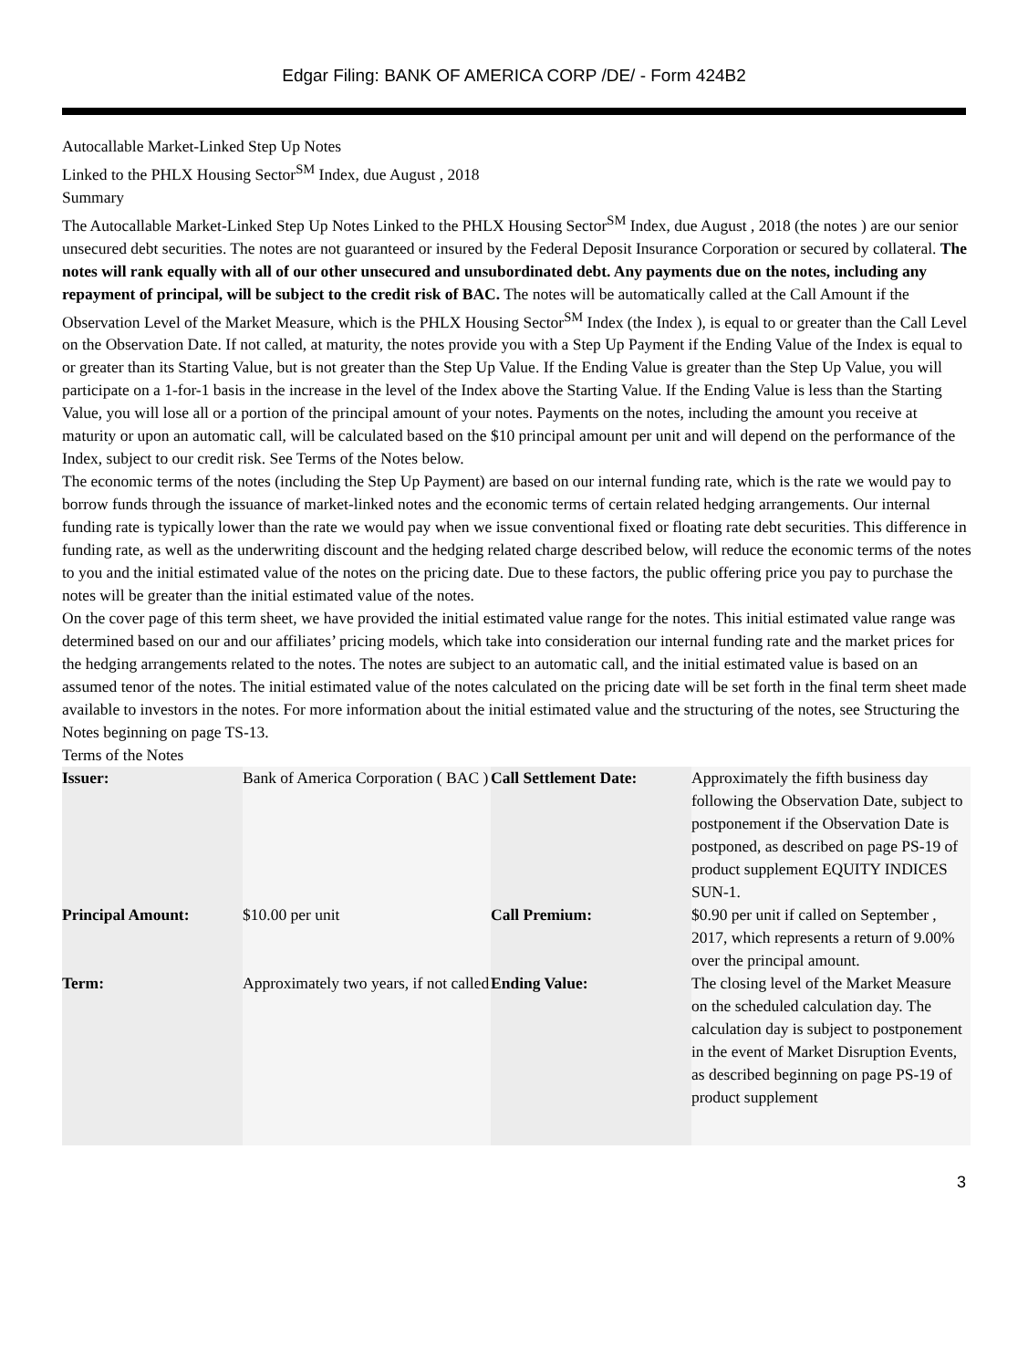Edgar Filing: BANK OF AMERICA CORP /DE/ - Form 424B2
Autocallable Market-Linked Step Up Notes
Linked to the PHLX Housing Sector<sup>SM</sup> Index, due August , 2018
Summary
The Autocallable Market-Linked Step Up Notes Linked to the PHLX Housing Sector<sup>SM</sup> Index, due August , 2018 (the notes ) are our senior unsecured debt securities. The notes are not guaranteed or insured by the Federal Deposit Insurance Corporation or secured by collateral. The notes will rank equally with all of our other unsecured and unsubordinated debt. Any payments due on the notes, including any repayment of principal, will be subject to the credit risk of BAC. The notes will be automatically called at the Call Amount if the Observation Level of the Market Measure, which is the PHLX Housing Sector<sup>SM</sup> Index (the Index ), is equal to or greater than the Call Level on the Observation Date. If not called, at maturity, the notes provide you with a Step Up Payment if the Ending Value of the Index is equal to or greater than its Starting Value, but is not greater than the Step Up Value. If the Ending Value is greater than the Step Up Value, you will participate on a 1-for-1 basis in the increase in the level of the Index above the Starting Value. If the Ending Value is less than the Starting Value, you will lose all or a portion of the principal amount of your notes. Payments on the notes, including the amount you receive at maturity or upon an automatic call, will be calculated based on the $10 principal amount per unit and will depend on the performance of the Index, subject to our credit risk. See Terms of the Notes below.
The economic terms of the notes (including the Step Up Payment) are based on our internal funding rate, which is the rate we would pay to borrow funds through the issuance of market-linked notes and the economic terms of certain related hedging arrangements. Our internal funding rate is typically lower than the rate we would pay when we issue conventional fixed or floating rate debt securities. This difference in funding rate, as well as the underwriting discount and the hedging related charge described below, will reduce the economic terms of the notes to you and the initial estimated value of the notes on the pricing date. Due to these factors, the public offering price you pay to purchase the notes will be greater than the initial estimated value of the notes.
On the cover page of this term sheet, we have provided the initial estimated value range for the notes. This initial estimated value range was determined based on our and our affiliates’ pricing models, which take into consideration our internal funding rate and the market prices for the hedging arrangements related to the notes. The notes are subject to an automatic call, and the initial estimated value is based on an assumed tenor of the notes. The initial estimated value of the notes calculated on the pricing date will be set forth in the final term sheet made available to investors in the notes. For more information about the initial estimated value and the structuring of the notes, see Structuring the Notes beginning on page TS-13.
Terms of the Notes
| Issuer: | Bank of America Corporation ( BAC ) | Call Settlement Date: | Approximately the fifth business day following the Observation Date, subject to postponement if the Observation Date is postponed, as described on page PS-19 of product supplement EQUITY INDICES SUN-1. |
| Principal Amount: | $10.00 per unit | Call Premium: | $0.90 per unit if called on September , 2017, which represents a return of 9.00% over the principal amount. |
| Term: | Approximately two years, if not called | Ending Value: | The closing level of the Market Measure on the scheduled calculation day. The calculation day is subject to postponement in the event of Market Disruption Events, as described beginning on page PS-19 of product supplement |
3